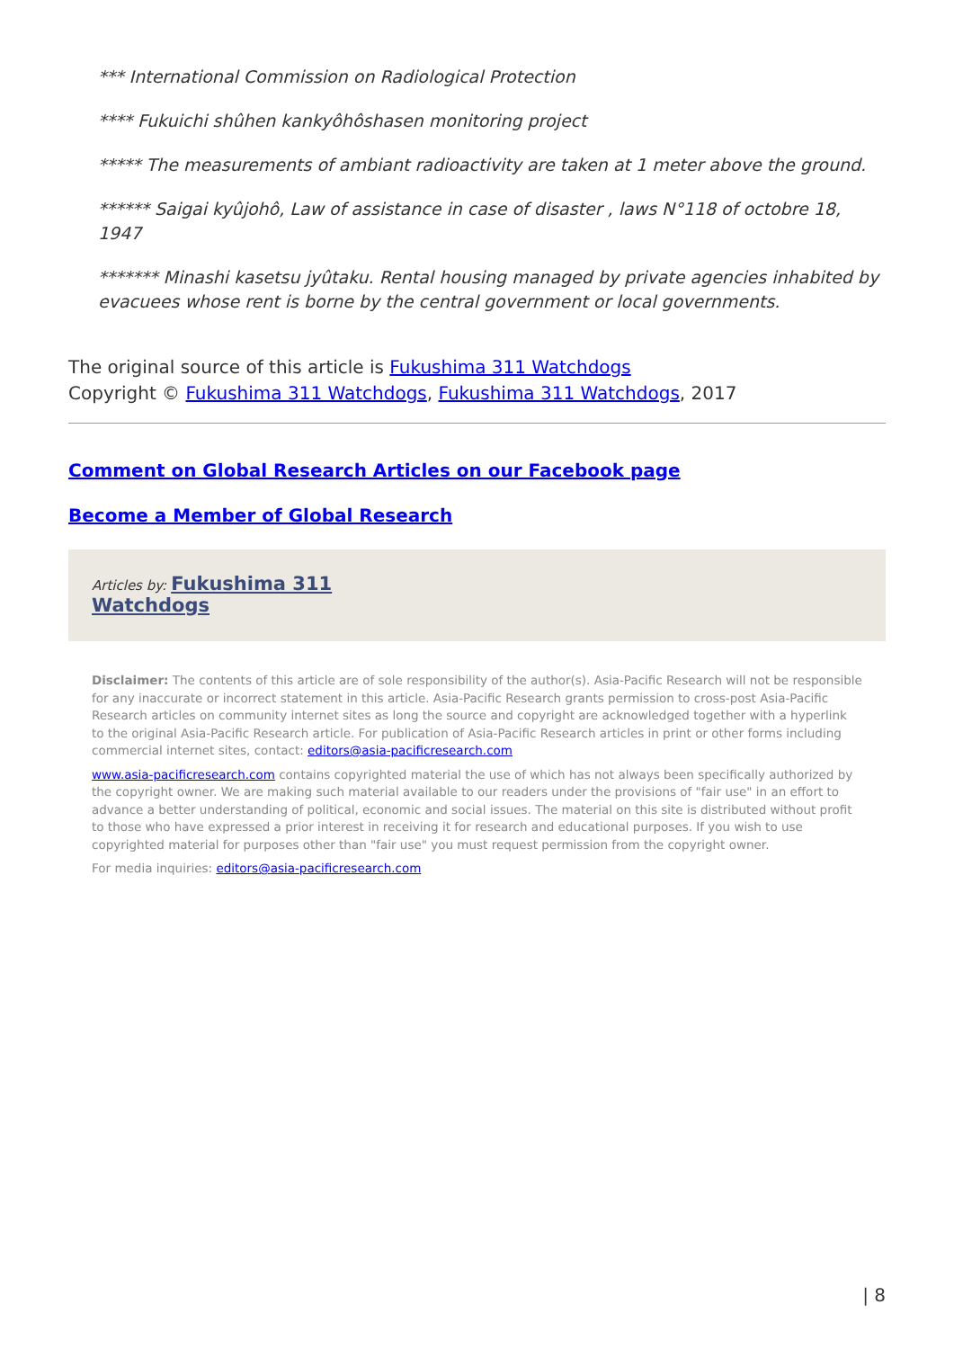*** International Commission on Radiological Protection
**** Fukuichi shûhen kankyôhôshasen monitoring project
***** The measurements of ambiant radioactivity are taken at 1 meter above the ground.
****** Saigai kyûjohô, Law of assistance in case of disaster , laws N°118 of octobre 18, 1947
******* Minashi kasetsu jyûtaku. Rental housing managed by private agencies inhabited by evacuees whose rent is borne by the central government or local governments.
The original source of this article is Fukushima 311 Watchdogs
Copyright © Fukushima 311 Watchdogs, Fukushima 311 Watchdogs, 2017
Comment on Global Research Articles on our Facebook page
Become a Member of Global Research
Articles by: Fukushima 311
Watchdogs
Disclaimer: The contents of this article are of sole responsibility of the author(s). Asia-Pacific Research will not be responsible for any inaccurate or incorrect statement in this article. Asia-Pacific Research grants permission to cross-post Asia-Pacific Research articles on community internet sites as long the source and copyright are acknowledged together with a hyperlink to the original Asia-Pacific Research article. For publication of Asia-Pacific Research articles in print or other forms including commercial internet sites, contact: editors@asia-pacificresearch.com
www.asia-pacificresearch.com contains copyrighted material the use of which has not always been specifically authorized by the copyright owner. We are making such material available to our readers under the provisions of "fair use" in an effort to advance a better understanding of political, economic and social issues. The material on this site is distributed without profit to those who have expressed a prior interest in receiving it for research and educational purposes. If you wish to use copyrighted material for purposes other than "fair use" you must request permission from the copyright owner.
For media inquiries: editors@asia-pacificresearch.com
| 8